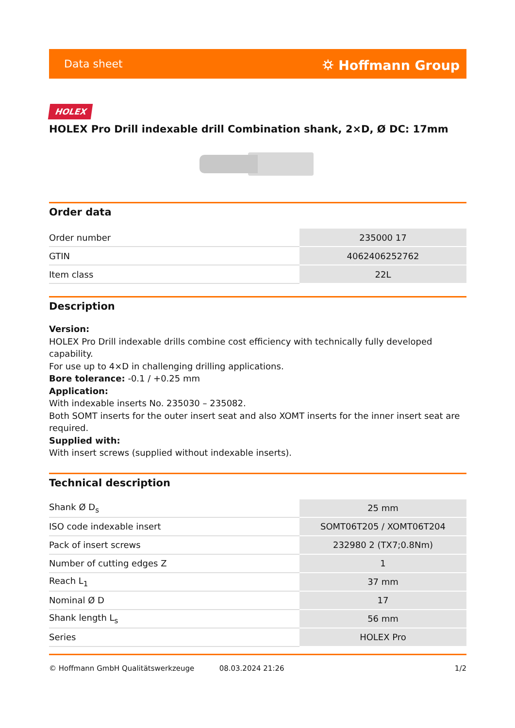Data sheet ⛭ Hoffmann Group
HOLEX
HOLEX Pro Drill indexable drill Combination shank, 2×D, Ø DC: 17mm
Order data
| Order number | 235000 17 |
| GTIN | 4062406252762 |
| Item class | 22L |
Description
Version:
HOLEX Pro Drill indexable drills combine cost efficiency with technically fully developed capability.
For use up to 4×D in challenging drilling applications.
Bore tolerance: -0.1 / +0.25 mm
Application:
With indexable inserts No. 235030 – 235082.
Both SOMT inserts for the outer insert seat and also XOMT inserts for the inner insert seat are required.
Supplied with:
With insert screws (supplied without indexable inserts).
Technical description
| Shank Ø D<sub>s</sub> | 25 mm |
| ISO code indexable insert | SOMT06T205 / XOMT06T204 |
| Pack of insert screws | 232980 2 (TX7;0.8Nm) |
| Number of cutting edges Z | 1 |
| Reach L<sub>1</sub> | 37 mm |
| Nominal Ø D | 17 |
| Shank length L<sub>s</sub> | 56 mm |
| Series | HOLEX Pro |
© Hoffmann GmbH Qualitätswerkzeuge 08.03.2024 21:26 1/2